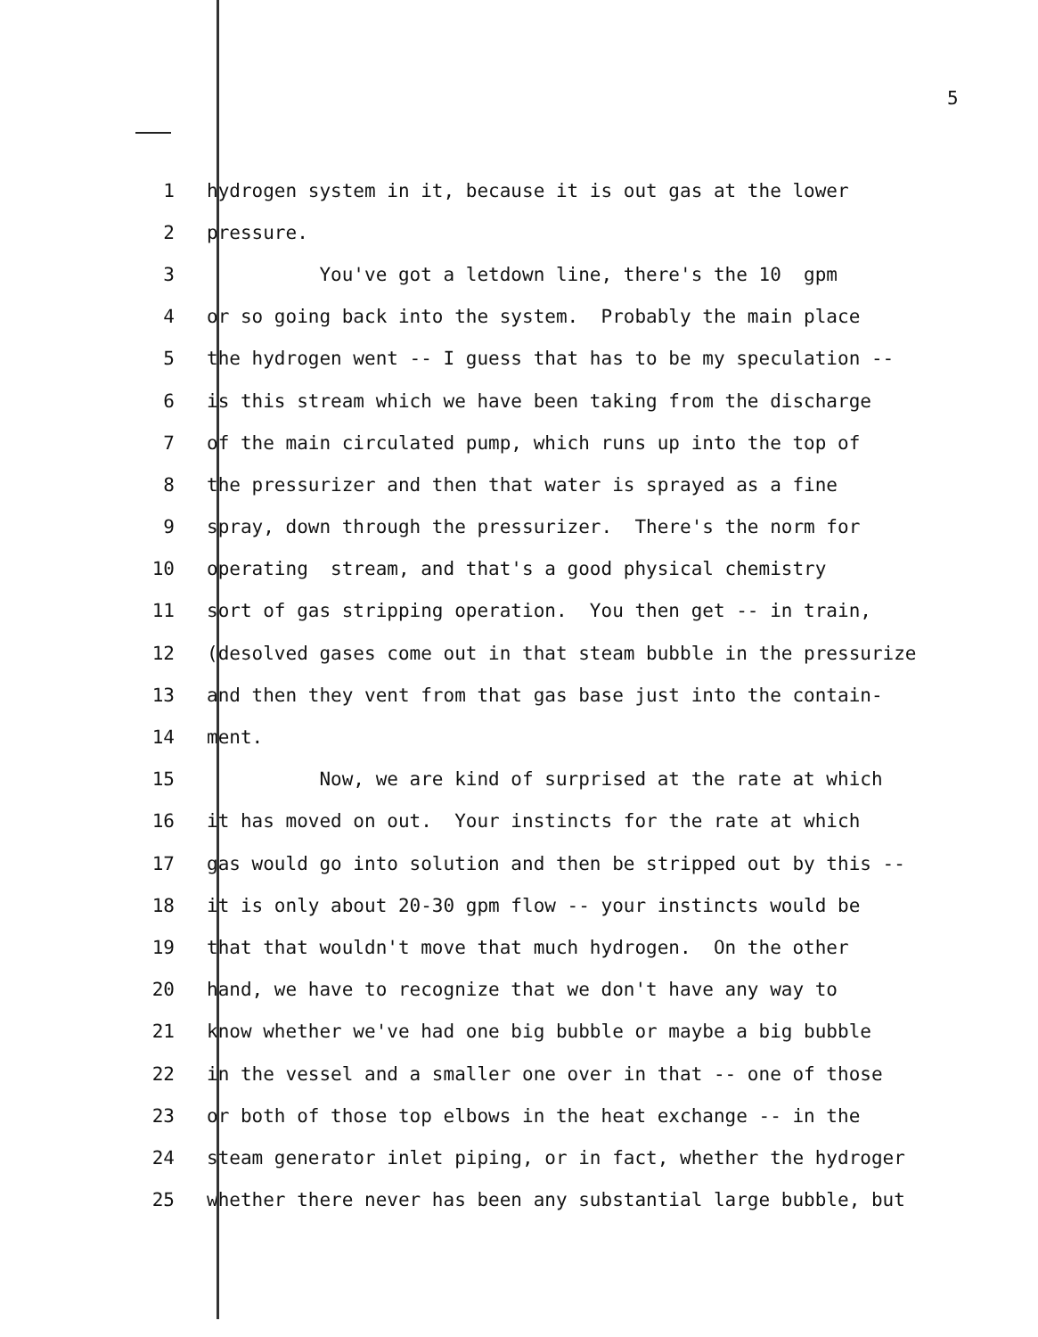5
1 hydrogen system in it, because it is out gas at the lower
2 pressure.
3 You've got a letdown line, there's the 10 gpm
4 or so going back into the system. Probably the main place
5 the hydrogen went -- I guess that has to be my speculation --
6 is this stream which we have been taking from the discharge
7 of the main circulated pump, which runs up into the top of
8 the pressurizer and then that water is sprayed as a fine
9 spray, down through the pressurizer. There's the norm for
10 operating stream, and that's a good physical chemistry
11 sort of gas stripping operation. You then get -- in train,
12 (desolved gases come out in that steam bubble in the pressurize
13 and then they vent from that gas base just into the contain-
14 ment.
15 Now, we are kind of surprised at the rate at which
16 it has moved on out. Your instincts for the rate at which
17 gas would go into solution and then be stripped out by this --
18 it is only about 20-30 gpm flow -- your instincts would be
19 that that wouldn't move that much hydrogen. On the other
20 hand, we have to recognize that we don't have any way to
21 know whether we've had one big bubble or maybe a big bubble
22 in the vessel and a smaller one over in that -- one of those
23 or both of those top elbows in the heat exchange -- in the
24 steam generator inlet piping, or in fact, whether the hydroger
25 whether there never has been any substantial large bubble, but